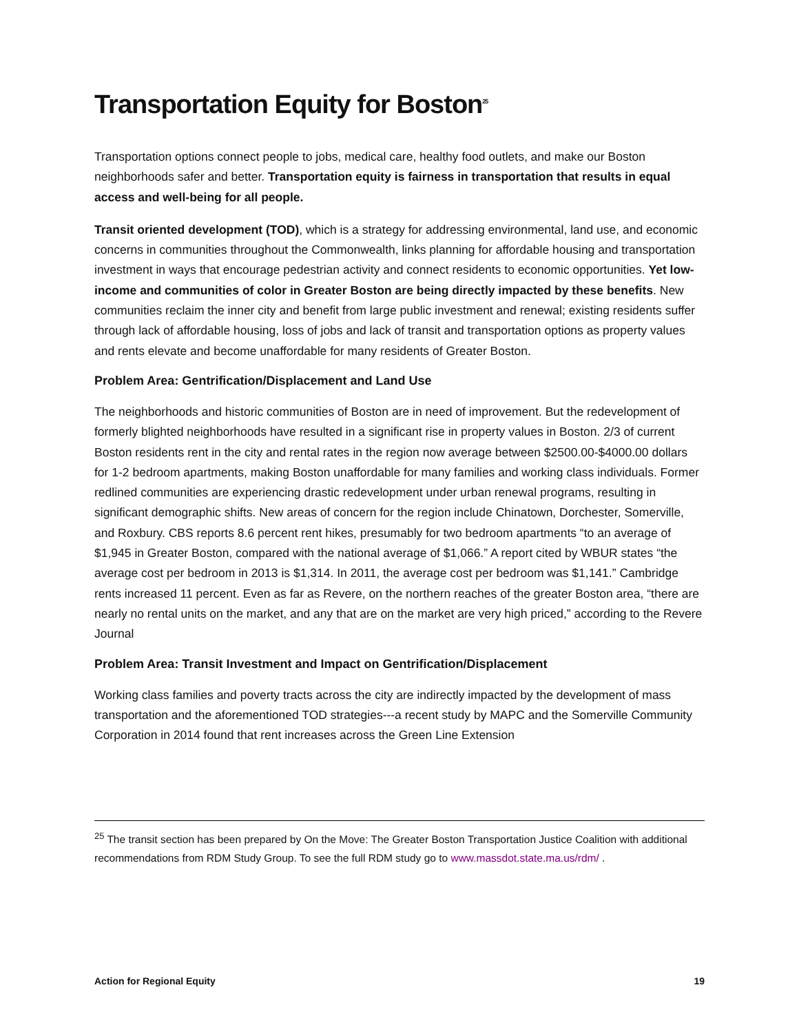Transportation Equity for Boston<sup>25</sup>
Transportation options connect people to jobs, medical care, healthy food outlets, and make our Boston neighborhoods safer and better. Transportation equity is fairness in transportation that results in equal access and well-being for all people.
Transit oriented development (TOD), which is a strategy for addressing environmental, land use, and economic concerns in communities throughout the Commonwealth, links planning for affordable housing and transportation investment in ways that encourage pedestrian activity and connect residents to economic opportunities. Yet low-income and communities of color in Greater Boston are being directly impacted by these benefits. New communities reclaim the inner city and benefit from large public investment and renewal; existing residents suffer through lack of affordable housing, loss of jobs and lack of transit and transportation options as property values and rents elevate and become unaffordable for many residents of Greater Boston.
Problem Area: Gentrification/Displacement and Land Use
The neighborhoods and historic communities of Boston are in need of improvement. But the redevelopment of formerly blighted neighborhoods have resulted in a significant rise in property values in Boston. 2/3 of current Boston residents rent in the city and rental rates in the region now average between $2500.00-$4000.00 dollars for 1-2 bedroom apartments, making Boston unaffordable for many families and working class individuals. Former redlined communities are experiencing drastic redevelopment under urban renewal programs, resulting in significant demographic shifts. New areas of concern for the region include Chinatown, Dorchester, Somerville, and Roxbury. CBS reports 8.6 percent rent hikes, presumably for two bedroom apartments “to an average of $1,945 in Greater Boston, compared with the national average of $1,066.” A report cited by WBUR states “the average cost per bedroom in 2013 is $1,314. In 2011, the average cost per bedroom was $1,141.” Cambridge rents increased 11 percent. Even as far as Revere, on the northern reaches of the greater Boston area, “there are nearly no rental units on the market, and any that are on the market are very high priced,” according to the Revere Journal
Problem Area: Transit Investment and Impact on Gentrification/Displacement
Working class families and poverty tracts across the city are indirectly impacted by the development of mass transportation and the aforementioned TOD strategies---a recent study by MAPC and the Somerville Community Corporation in 2014 found that rent increases across the Green Line Extension
<sup>25</sup> The transit section has been prepared by On the Move: The Greater Boston Transportation Justice Coalition with additional recommendations from RDM Study Group. To see the full RDM study go to www.massdot.state.ma.us/rdm/ .
Action for Regional Equity 19